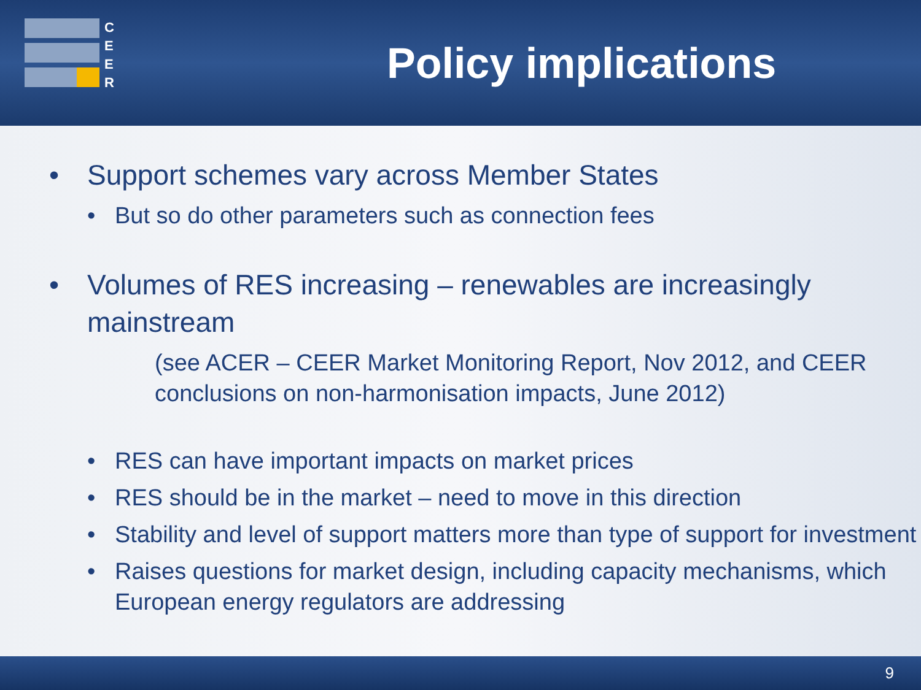C
E
E
R
Policy implications
• Support schemes vary across Member States
• But so do other parameters such as connection fees
• Volumes of RES increasing – renewables are increasingly mainstream
(see ACER – CEER Market Monitoring Report, Nov 2012, and CEER conclusions on non-harmonisation impacts, June 2012)
• RES can have important impacts on market prices
• RES should be in the market – need to move in this direction
• Stability and level of support matters more than type of support for investment
• Raises questions for market design, including capacity mechanisms, which European energy regulators are addressing
9